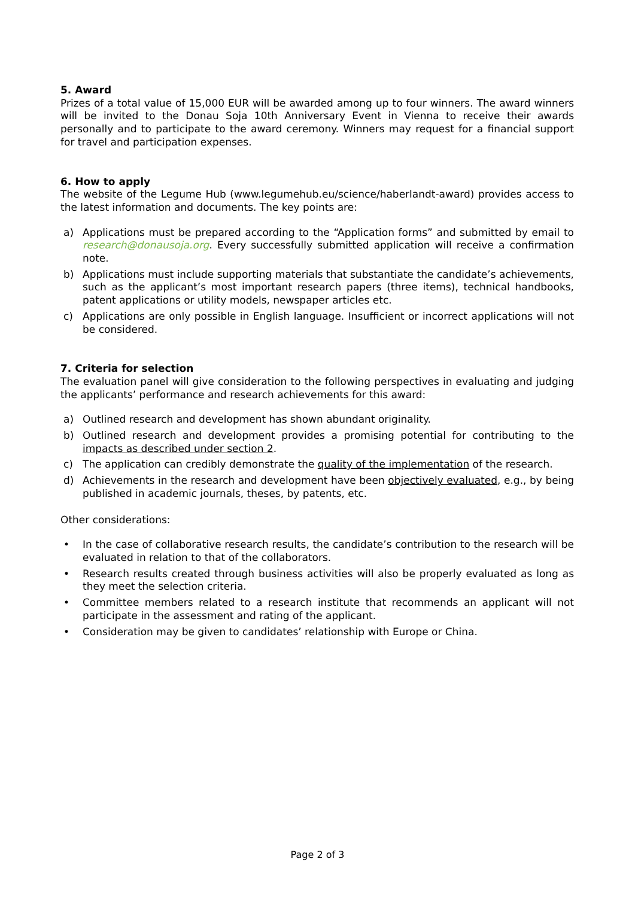5. Award
Prizes of a total value of 15,000 EUR will be awarded among up to four winners. The award winners will be invited to the Donau Soja 10th Anniversary Event in Vienna to receive their awards personally and to participate to the award ceremony. Winners may request for a financial support for travel and participation expenses.
6. How to apply
The website of the Legume Hub (www.legumehub.eu/science/haberlandt-award) provides access to the latest information and documents. The key points are:
a) Applications must be prepared according to the “Application forms” and submitted by email to research@donausoja.org. Every successfully submitted application will receive a confirmation note.
b) Applications must include supporting materials that substantiate the candidate’s achievements, such as the applicant’s most important research papers (three items), technical handbooks, patent applications or utility models, newspaper articles etc.
c) Applications are only possible in English language. Insufficient or incorrect applications will not be considered.
7. Criteria for selection
The evaluation panel will give consideration to the following perspectives in evaluating and judging the applicants’ performance and research achievements for this award:
a) Outlined research and development has shown abundant originality.
b) Outlined research and development provides a promising potential for contributing to the impacts as described under section 2.
c) The application can credibly demonstrate the quality of the implementation of the research.
d) Achievements in the research and development have been objectively evaluated, e.g., by being published in academic journals, theses, by patents, etc.
Other considerations:
• In the case of collaborative research results, the candidate’s contribution to the research will be evaluated in relation to that of the collaborators.
• Research results created through business activities will also be properly evaluated as long as they meet the selection criteria.
• Committee members related to a research institute that recommends an applicant will not participate in the assessment and rating of the applicant.
• Consideration may be given to candidates’ relationship with Europe or China.
Page 2 of 3